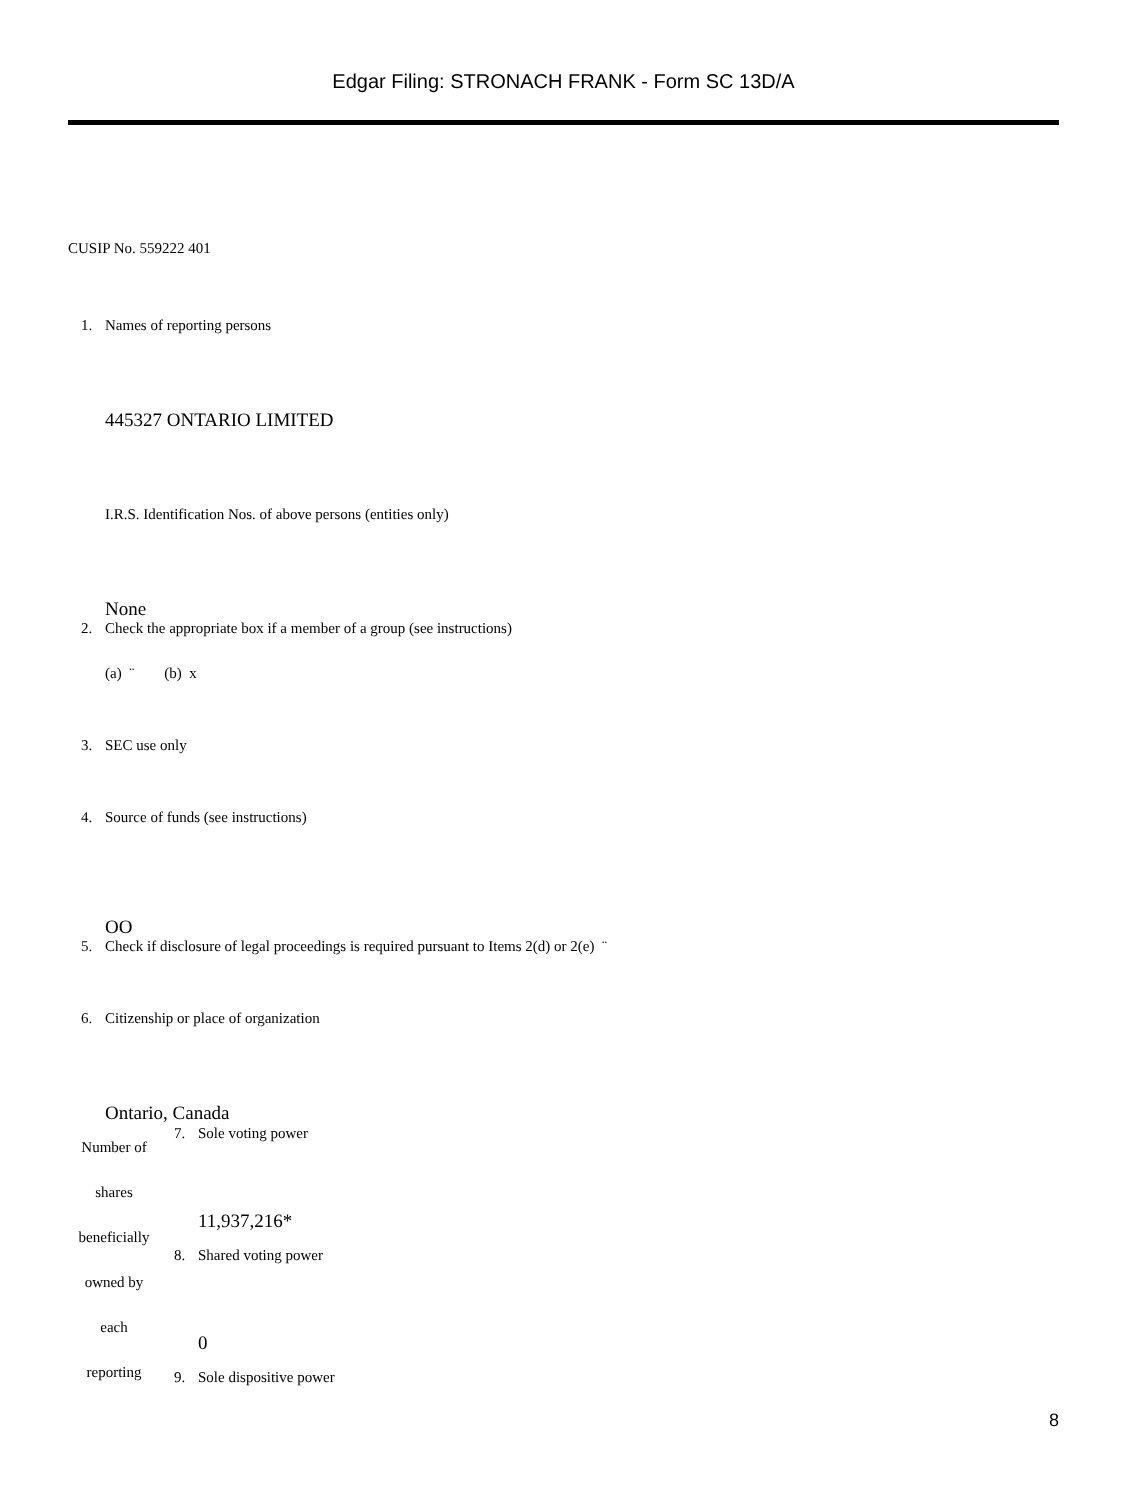Edgar Filing: STRONACH FRANK - Form SC 13D/A
CUSIP No. 559222 401
1. Names of reporting persons
445327 ONTARIO LIMITED
I.R.S. Identification Nos. of above persons (entities only)
None
2. Check the appropriate box if a member of a group (see instructions)
(a) ¨ (b) x
3. SEC use only
4. Source of funds (see instructions)
OO
5. Check if disclosure of legal proceedings is required pursuant to Items 2(d) or 2(e) ¨
6. Citizenship or place of organization
Ontario, Canada
| Number of shares beneficially owned by each reporting | 7. Sole voting power 11,937,216* |
| | 8. Shared voting power 0 |
| | 9. Sole dispositive power |
8